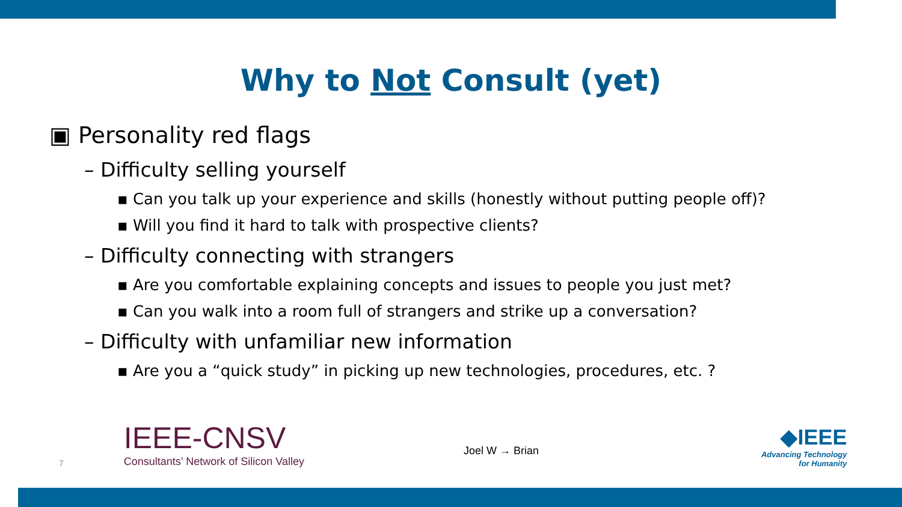Why to Not Consult (yet)
▣ Personality red flags
– Difficulty selling yourself
▪ Can you talk up your experience and skills (honestly without putting people off)?
▪ Will you find it hard to talk with prospective clients?
– Difficulty connecting with strangers
▪ Are you comfortable explaining concepts and issues to people you just met?
▪ Can you walk into a room full of strangers and strike up a conversation?
– Difficulty with unfamiliar new information
▪ Are you a “quick study” in picking up new technologies, procedures, etc. ?
7
IEEE-CNSV
Consultants’ Network of Silicon Valley
Joel W → Brian
◆IEEE
Advancing Technology
for Humanity